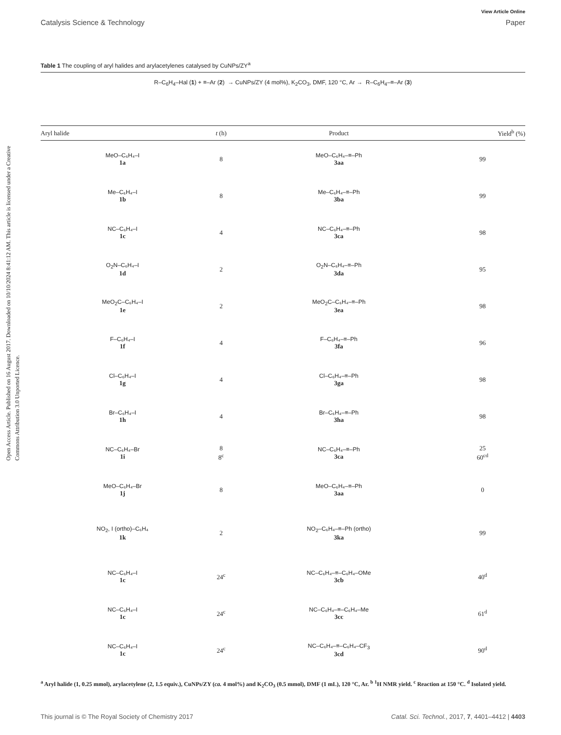View Article Online
Catalysis Science & Technology Paper
Open Access Article. Published on 16 August 2017. Downloaded on 10/10/2024 8:41:12 AM. This article is licensed under a Creative Commons Attribution 3.0 Unported Licence.
Table 1 The coupling of aryl halides and arylacetylenes catalysed by CuNPs/ZY<sup>a</sup>
R–C<sub>6</sub>H<sub>4</sub>–Hal (1) + ≡–Ar (2) → CuNPs/ZY (4 mol%), K<sub>2</sub>CO<sub>3</sub>, DMF, 120 °C, Ar → R–C<sub>6</sub>H<sub>4</sub>–≡–Ar (3)
| Aryl halide | t (h) | Product | Yield<sup>b</sup> (%) |
| --- | --- | --- | --- |
| MeO–C₆H₄–I 1a | 8 | MeO–C₆H₄–≡–Ph 3aa | 99 |
| Me–C₆H₄–I 1b | 8 | Me–C₆H₄–≡–Ph 3ba | 99 |
| NC–C₆H₄–I 1c | 4 | NC–C₆H₄–≡–Ph 3ca | 98 |
| O<sub>2</sub>N–C₆H₄–I 1d | 2 | O<sub>2</sub>N–C₆H₄–≡–Ph 3da | 95 |
| MeO<sub>2</sub>C–C₆H₄–I 1e | 2 | MeO<sub>2</sub>C–C₆H₄–≡–Ph 3ea | 98 |
| F–C₆H₄–I 1f | 4 | F–C₆H₄–≡–Ph 3fa | 96 |
| Cl–C₆H₄–I 1g | 4 | Cl–C₆H₄–≡–Ph 3ga | 98 |
| Br–C₆H₄–I 1h | 4 | Br–C₆H₄–≡–Ph 3ha | 98 |
| NC–C₆H₄–Br 1i | 8 8<sup>c</sup> | NC–C₆H₄–≡–Ph 3ca | 25 60<sup>cd</sup> |
| MeO–C₆H₄–Br 1j | 8 | MeO–C₆H₄–≡–Ph 3aa | 0 |
| NO<sub>2</sub>, I (ortho)–C₆H₄ 1k | 2 | NO<sub>2</sub>–C₆H₄–≡–Ph (ortho) 3ka | 99 |
| NC–C₆H₄–I 1c | 24<sup>c</sup> | NC–C₆H₄–≡–C₆H₄–OMe 3cb | 40<sup>d</sup> |
| NC–C₆H₄–I 1c | 24<sup>c</sup> | NC–C₆H₄–≡–C₆H₄–Me 3cc | 61<sup>d</sup> |
| NC–C₆H₄–I 1c | 24<sup>c</sup> | NC–C₆H₄–≡–C₆H₄–CF<sub>3</sub> 3cd | 90<sup>d</sup> |
<sup>a</sup> Aryl halide (1, 0.25 mmol), arylacetylene (2, 1.5 equiv.), CuNPs/ZY (ca. 4 mol%) and K<sub>2</sub>CO<sub>3</sub> (0.5 mmol), DMF (1 mL), 120 °C, Ar. <sup>b</sup> <sup>1</sup>H NMR yield. <sup>c</sup> Reaction at 150 °C. <sup>d</sup> Isolated yield.
This journal is © The Royal Society of Chemistry 2017 Catal. Sci. Technol., 2017, 7, 4401–4412 | 4403